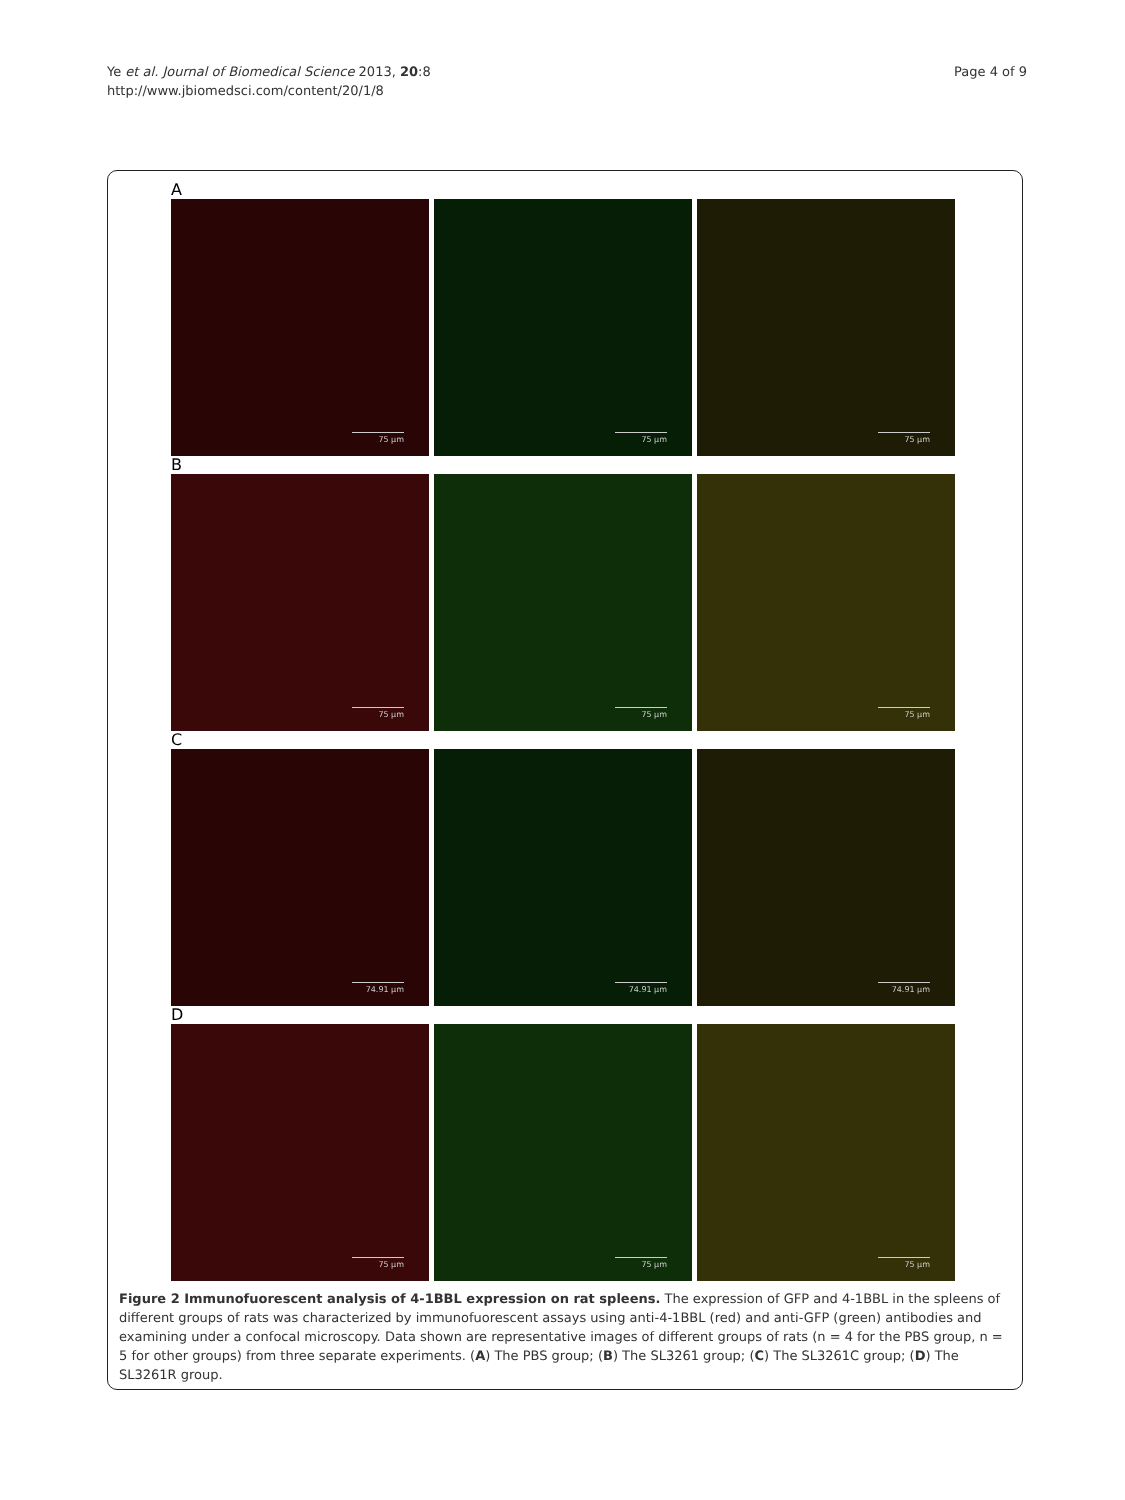Ye et al. Journal of Biomedical Science 2013, 20:8
http://www.jbiomedsci.com/content/20/1/8
Page 4 of 9
A
75 µm
75 µm
75 µm
B
75 µm
75 µm
75 µm
C
74.91 µm
74.91 µm
74.91 µm
D
75 µm
75 µm
75 µm
Figure 2 Immunofuorescent analysis of 4-1BBL expression on rat spleens. The expression of GFP and 4-1BBL in the spleens of different groups of rats was characterized by immunofuorescent assays using anti-4-1BBL (red) and anti-GFP (green) antibodies and examining under a confocal microscopy. Data shown are representative images of different groups of rats (n = 4 for the PBS group, n = 5 for other groups) from three separate experiments. (A) The PBS group; (B) The SL3261 group; (C) The SL3261C group; (D) The SL3261R group.